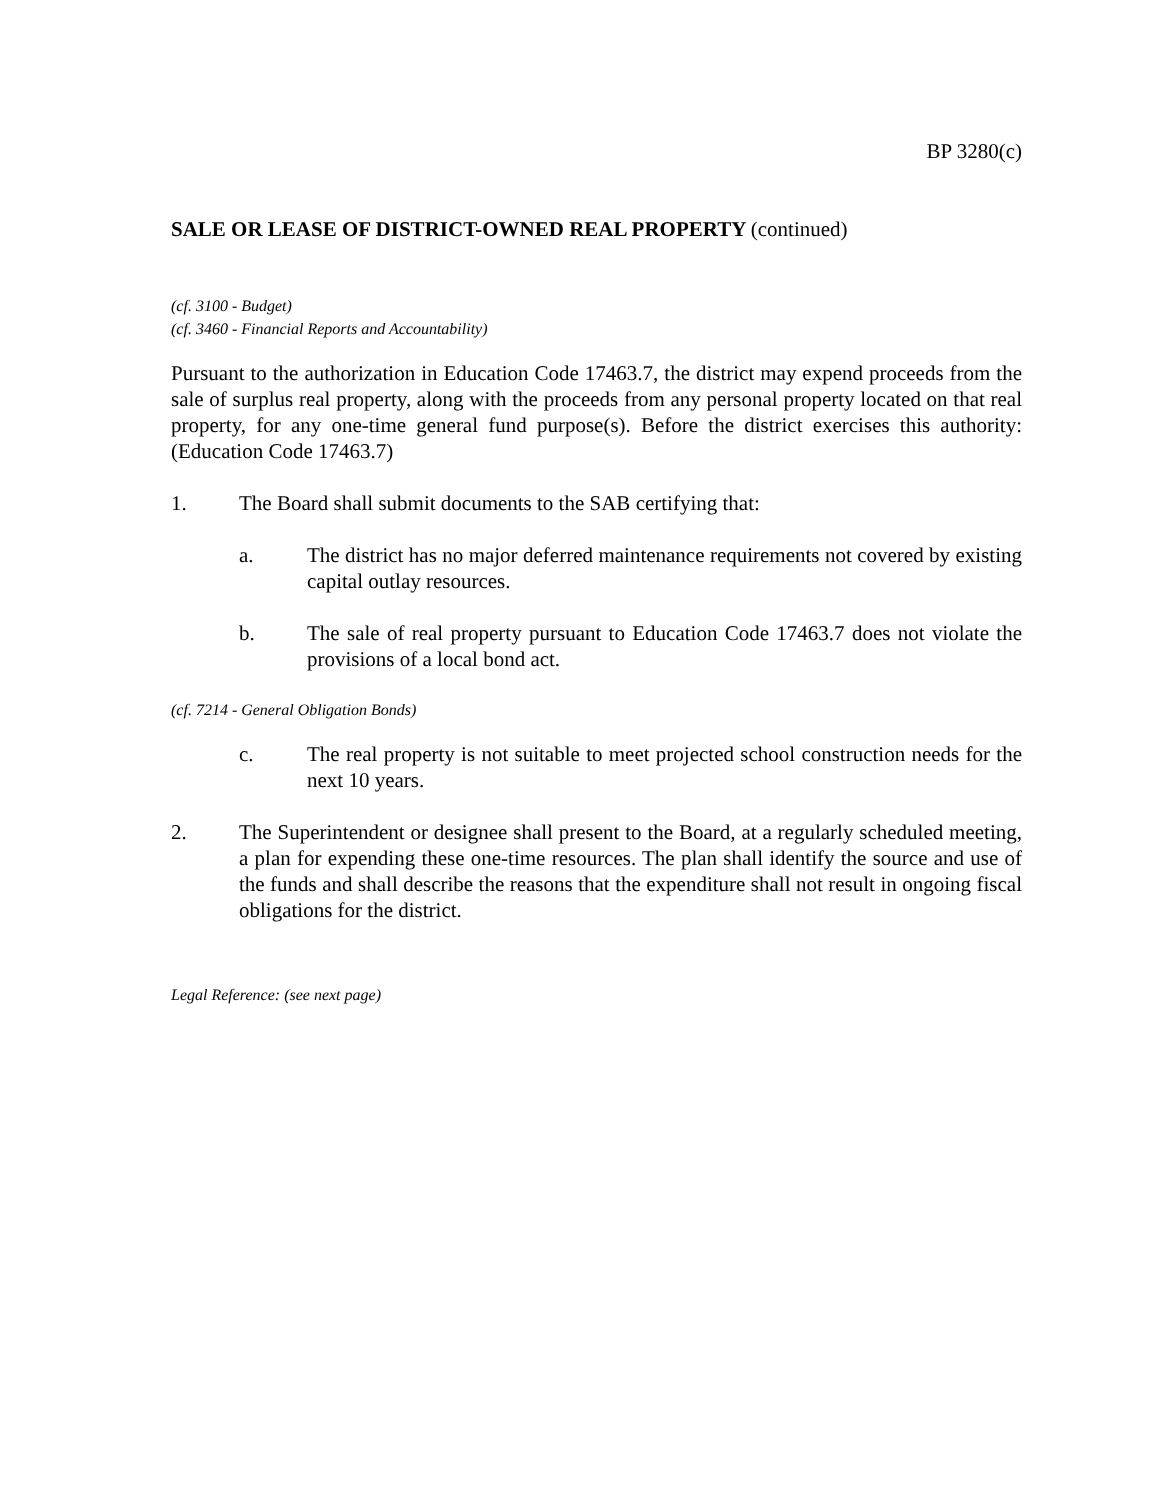BP 3280(c)
SALE OR LEASE OF DISTRICT-OWNED REAL PROPERTY (continued)
(cf. 3100 - Budget)
(cf. 3460 - Financial Reports and Accountability)
Pursuant to the authorization in Education Code 17463.7, the district may expend proceeds from the sale of surplus real property, along with the proceeds from any personal property located on that real property, for any one-time general fund purpose(s). Before the district exercises this authority: (Education Code 17463.7)
1. The Board shall submit documents to the SAB certifying that:
a. The district has no major deferred maintenance requirements not covered by existing capital outlay resources.
b. The sale of real property pursuant to Education Code 17463.7 does not violate the provisions of a local bond act.
(cf. 7214 - General Obligation Bonds)
c. The real property is not suitable to meet projected school construction needs for the next 10 years.
2. The Superintendent or designee shall present to the Board, at a regularly scheduled meeting, a plan for expending these one-time resources. The plan shall identify the source and use of the funds and shall describe the reasons that the expenditure shall not result in ongoing fiscal obligations for the district.
Legal Reference: (see next page)